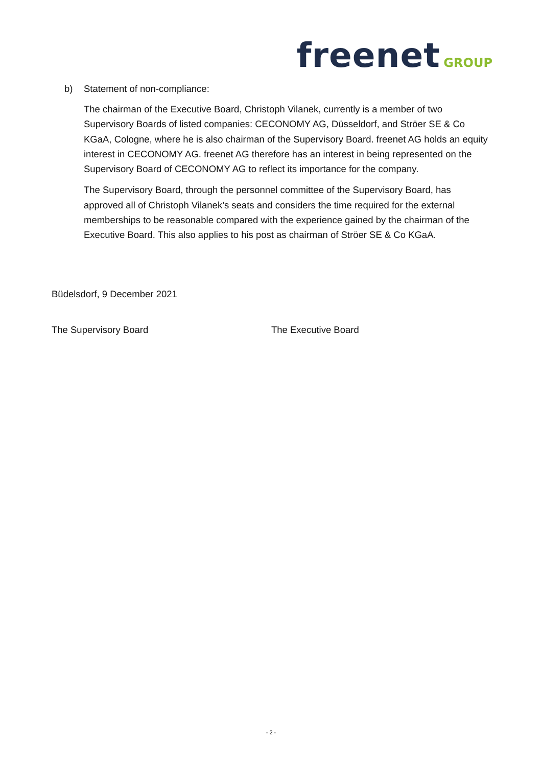freenet GROUP
b) Statement of non-compliance:
The chairman of the Executive Board, Christoph Vilanek, currently is a member of two Supervisory Boards of listed companies: CECONOMY AG, Düsseldorf, and Ströer SE & Co KGaA, Cologne, where he is also chairman of the Supervisory Board. freenet AG holds an equity interest in CECONOMY AG. freenet AG therefore has an interest in being represented on the Supervisory Board of CECONOMY AG to reflect its importance for the company.
The Supervisory Board, through the personnel committee of the Supervisory Board, has approved all of Christoph Vilanek’s seats and considers the time required for the external memberships to be reasonable compared with the experience gained by the chairman of the Executive Board. This also applies to his post as chairman of Ströer SE & Co KGaA.
Büdelsdorf, 9 December 2021
The Supervisory Board The Executive Board
- 2 -